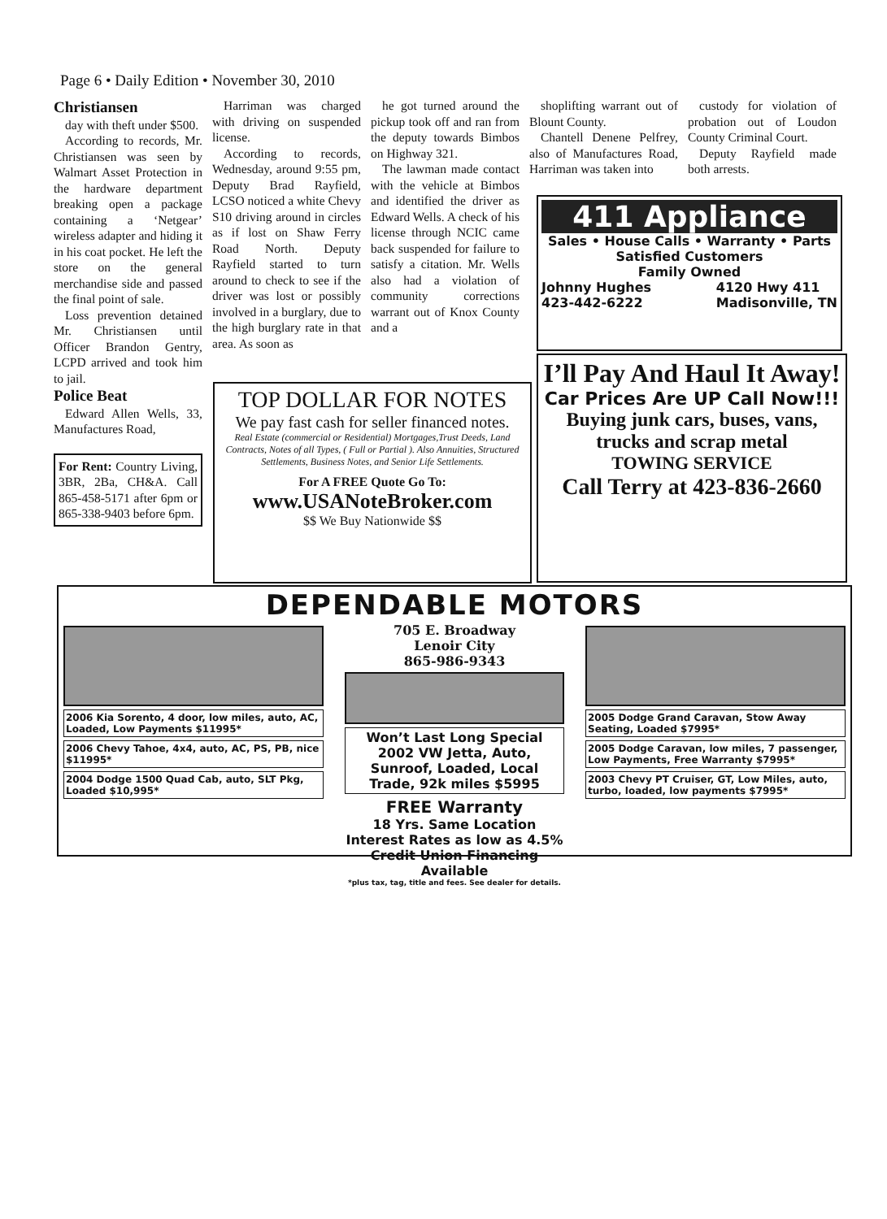Page 6 • Daily Edition • November 30, 2010
Christiansen
day with theft under $500.
According to records, Mr. Christiansen was seen by Walmart Asset Protection in the hardware department breaking open a package containing a ‘Netgear’ wireless adapter and hiding it in his coat pocket. He left the store on the general merchandise side and passed the final point of sale.
Loss prevention detained Mr. Christiansen until Officer Brandon Gentry, LCPD arrived and took him to jail.
Police Beat
Edward Allen Wells, 33, Manufactures Road,
For Rent: Country Living, 3BR, 2Ba, CH&A. Call 865-458-5171 after 6pm or 865-338-9403 before 6pm.
Harriman was charged with driving on suspended license.
According to records, Wednesday, around 9:55 pm, Deputy Brad Rayfield, LCSO noticed a white Chevy S10 driving around in circles as if lost on Shaw Ferry Road North. Deputy Rayfield started to turn around to check to see if the driver was lost or possibly involved in a burglary, due to the high burglary rate in that area. As soon as
he got turned around the pickup took off and ran from the deputy towards Bimbos on Highway 321.
The lawman made contact with the vehicle at Bimbos and identified the driver as Edward Wells. A check of his license through NCIC came back suspended for failure to satisfy a citation. Mr. Wells also had a violation of community corrections warrant out of Knox County and a
shoplifting warrant out of Blount County.
Chantell Denene Pelfrey, also of Manufactures Road, Harriman was taken into
custody for violation of probation out of Loudon County Criminal Court.
Deputy Rayfield made both arrests.
TOP DOLLAR FOR NOTES
We pay fast cash for seller financed notes.
Real Estate (commercial or Residential) Mortgages,Trust Deeds, Land Contracts, Notes of all Types, ( Full or Partial ). Also Annuities, Structured Settlements, Business Notes, and Senior Life Settlements.
For A FREE Quote Go To:
www.USANoteBroker.com
$$ We Buy Nationwide $$
411 Appliance
Sales • House Calls • Warranty • Parts
Satisfied Customers
Family Owned
Johnny Hughes
423-442-6222 4120 Hwy 411
Madisonville, TN
I’ll Pay And Haul It Away!
Car Prices Are UP Call Now!!!
Buying junk cars, buses, vans, trucks and scrap metal
TOWING SERVICE
Call Terry at 423-836-2660
DEPENDABLE MOTORS
2006 Kia Sorento, 4 door, low miles, auto, AC, Loaded, Low Payments $11995*
2006 Chevy Tahoe, 4x4, auto, AC, PS, PB, nice $11995*
2004 Dodge 1500 Quad Cab, auto, SLT Pkg, Loaded $10,995*
705 E. Broadway
Lenoir City
865-986-9343
Won’t Last Long Special
2002 VW Jetta, Auto, Sunroof, Loaded, Local Trade, 92k miles $5995
FREE Warranty
18 Yrs. Same Location
Interest Rates as low as 4.5%
Credit Union Financing Available
*plus tax, tag, title and fees. See dealer for details.
2005 Dodge Grand Caravan, Stow Away Seating, Loaded $7995*
2005 Dodge Caravan, low miles, 7 passenger, Low Payments, Free Warranty $7995*
2003 Chevy PT Cruiser, GT, Low Miles, auto, turbo, loaded, low payments $7995*